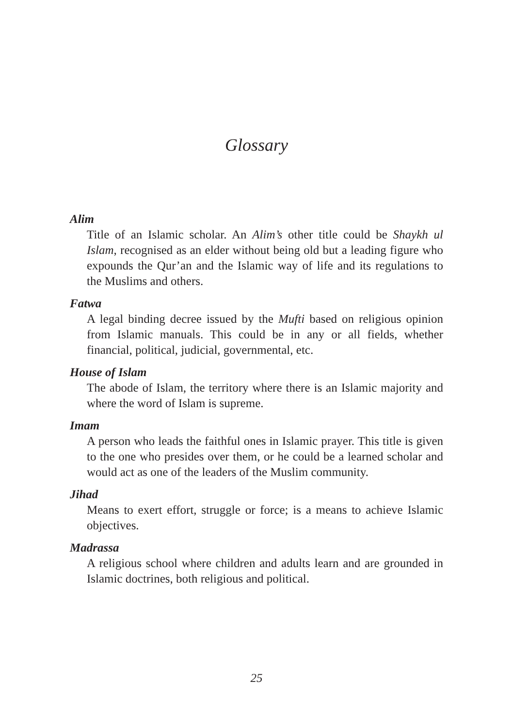Glossary
Alim
Title of an Islamic scholar. An Alim’s other title could be Shaykh ul Islam, recognised as an elder without being old but a leading figure who expounds the Qur’an and the Islamic way of life and its regulations to the Muslims and others.
Fatwa
A legal binding decree issued by the Mufti based on religious opinion from Islamic manuals. This could be in any or all fields, whether financial, political, judicial, governmental, etc.
House of Islam
The abode of Islam, the territory where there is an Islamic majority and where the word of Islam is supreme.
Imam
A person who leads the faithful ones in Islamic prayer. This title is given to the one who presides over them, or he could be a learned scholar and would act as one of the leaders of the Muslim community.
Jihad
Means to exert effort, struggle or force; is a means to achieve Islamic objectives.
Madrassa
A religious school where children and adults learn and are grounded in Islamic doctrines, both religious and political.
25